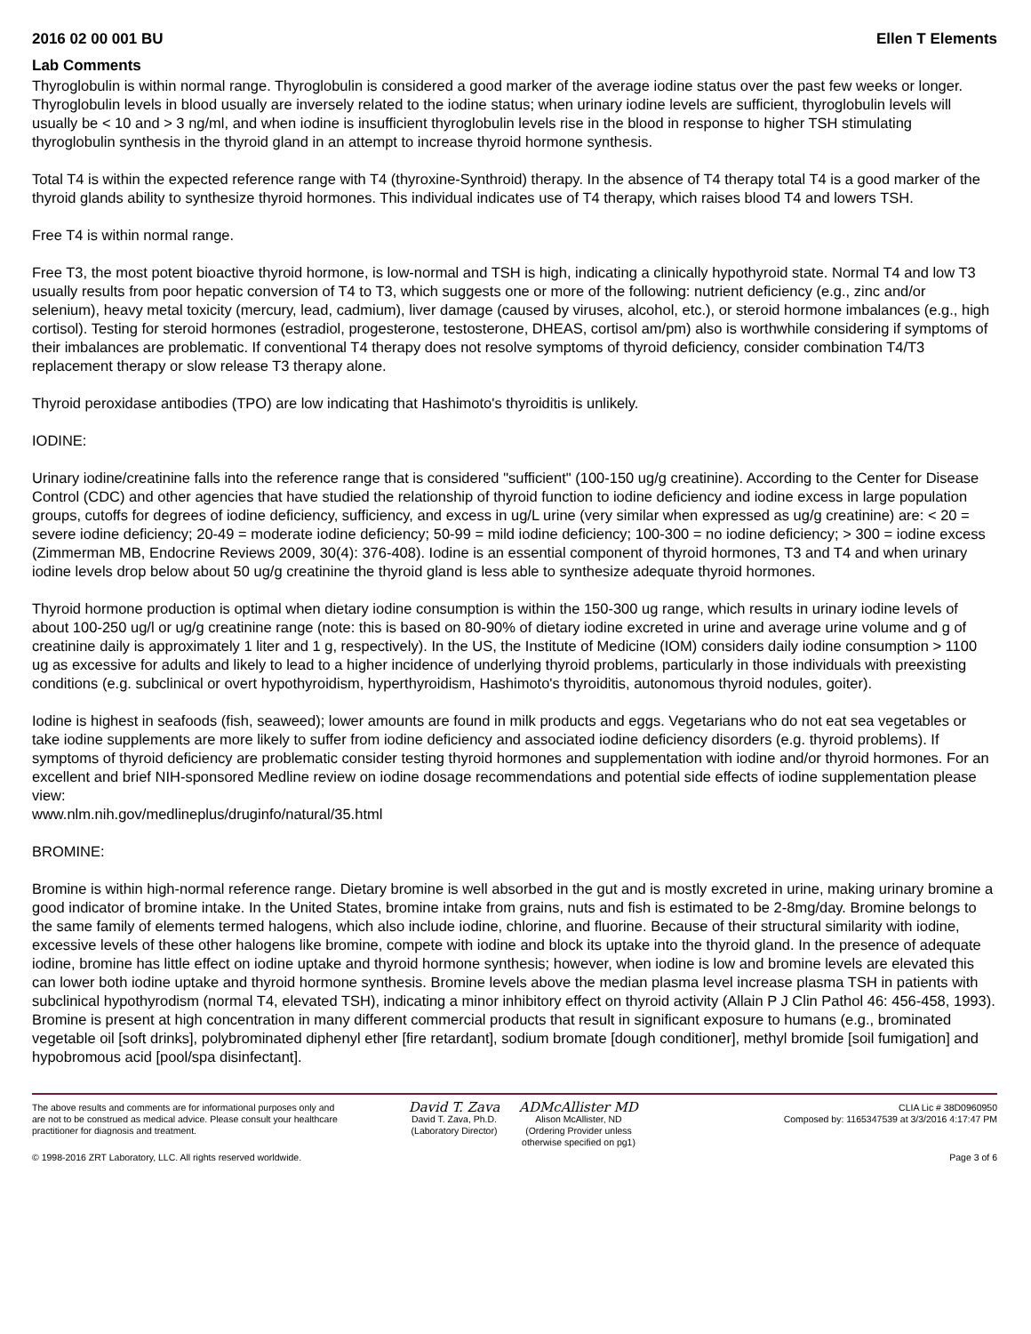2016 02 00 001 BU Ellen T Elements
Lab Comments
Thyroglobulin is within normal range. Thyroglobulin is considered a good marker of the average iodine status over the past few weeks or longer. Thyroglobulin levels in blood usually are inversely related to the iodine status; when urinary iodine levels are sufficient, thyroglobulin levels will usually be < 10 and > 3 ng/ml, and when iodine is insufficient thyroglobulin levels rise in the blood in response to higher TSH stimulating thyroglobulin synthesis in the thyroid gland in an attempt to increase thyroid hormone synthesis.
Total T4 is within the expected reference range with T4 (thyroxine-Synthroid) therapy. In the absence of T4 therapy total T4 is a good marker of the thyroid glands ability to synthesize thyroid hormones. This individual indicates use of T4 therapy, which raises blood T4 and lowers TSH.
Free T4 is within normal range.
Free T3, the most potent bioactive thyroid hormone, is low-normal and TSH is high, indicating a clinically hypothyroid state. Normal T4 and low T3 usually results from poor hepatic conversion of T4 to T3, which suggests one or more of the following: nutrient deficiency (e.g., zinc and/or selenium), heavy metal toxicity (mercury, lead, cadmium), liver damage (caused by viruses, alcohol, etc.), or steroid hormone imbalances (e.g., high cortisol). Testing for steroid hormones (estradiol, progesterone, testosterone, DHEAS, cortisol am/pm) also is worthwhile considering if symptoms of their imbalances are problematic. If conventional T4 therapy does not resolve symptoms of thyroid deficiency, consider combination T4/T3 replacement therapy or slow release T3 therapy alone.
Thyroid peroxidase antibodies (TPO) are low indicating that Hashimoto's thyroiditis is unlikely.
IODINE:
Urinary iodine/creatinine falls into the reference range that is considered "sufficient" (100-150 ug/g creatinine). According to the Center for Disease Control (CDC) and other agencies that have studied the relationship of thyroid function to iodine deficiency and iodine excess in large population groups, cutoffs for degrees of iodine deficiency, sufficiency, and excess in ug/L urine (very similar when expressed as ug/g creatinine) are: < 20 = severe iodine deficiency; 20-49 = moderate iodine deficiency; 50-99 = mild iodine deficiency; 100-300 = no iodine deficiency; > 300 = iodine excess (Zimmerman MB, Endocrine Reviews 2009, 30(4): 376-408). Iodine is an essential component of thyroid hormones, T3 and T4 and when urinary iodine levels drop below about 50 ug/g creatinine the thyroid gland is less able to synthesize adequate thyroid hormones.
Thyroid hormone production is optimal when dietary iodine consumption is within the 150-300 ug range, which results in urinary iodine levels of about 100-250 ug/l or ug/g creatinine range (note: this is based on 80-90% of dietary iodine excreted in urine and average urine volume and g of creatinine daily is approximately 1 liter and 1 g, respectively). In the US, the Institute of Medicine (IOM) considers daily iodine consumption > 1100 ug as excessive for adults and likely to lead to a higher incidence of underlying thyroid problems, particularly in those individuals with preexisting conditions (e.g. subclinical or overt hypothyroidism, hyperthyroidism, Hashimoto's thyroiditis, autonomous thyroid nodules, goiter).
Iodine is highest in seafoods (fish, seaweed); lower amounts are found in milk products and eggs. Vegetarians who do not eat sea vegetables or take iodine supplements are more likely to suffer from iodine deficiency and associated iodine deficiency disorders (e.g. thyroid problems). If symptoms of thyroid deficiency are problematic consider testing thyroid hormones and supplementation with iodine and/or thyroid hormones. For an excellent and brief NIH-sponsored Medline review on iodine dosage recommendations and potential side effects of iodine supplementation please view:
www.nlm.nih.gov/medlineplus/druginfo/natural/35.html
BROMINE:
Bromine is within high-normal reference range. Dietary bromine is well absorbed in the gut and is mostly excreted in urine, making urinary bromine a good indicator of bromine intake. In the United States, bromine intake from grains, nuts and fish is estimated to be 2-8mg/day. Bromine belongs to the same family of elements termed halogens, which also include iodine, chlorine, and fluorine. Because of their structural similarity with iodine, excessive levels of these other halogens like bromine, compete with iodine and block its uptake into the thyroid gland. In the presence of adequate iodine, bromine has little effect on iodine uptake and thyroid hormone synthesis; however, when iodine is low and bromine levels are elevated this can lower both iodine uptake and thyroid hormone synthesis. Bromine levels above the median plasma level increase plasma TSH in patients with subclinical hypothyrodism (normal T4, elevated TSH), indicating a minor inhibitory effect on thyroid activity (Allain P J Clin Pathol 46: 456-458, 1993). Bromine is present at high concentration in many different commercial products that result in significant exposure to humans (e.g., brominated vegetable oil [soft drinks], polybrominated diphenyl ether [fire retardant], sodium bromate [dough conditioner], methyl bromide [soil fumigation] and hypobromous acid [pool/spa disinfectant].
The above results and comments are for informational purposes only and are not to be construed as medical advice. Please consult your healthcare practitioner for diagnosis and treatment.
David T. Zava
David T. Zava, Ph.D.
(Laboratory Director)
ADMcAllister MD
Alison McAllister, ND
(Ordering Provider unless otherwise specified on pg1)
CLIA Lic # 38D0960950
Composed by: 1165347539 at 3/3/2016 4:17:47 PM
© 1998-2016 ZRT Laboratory, LLC. All rights reserved worldwide. Page 3 of 6